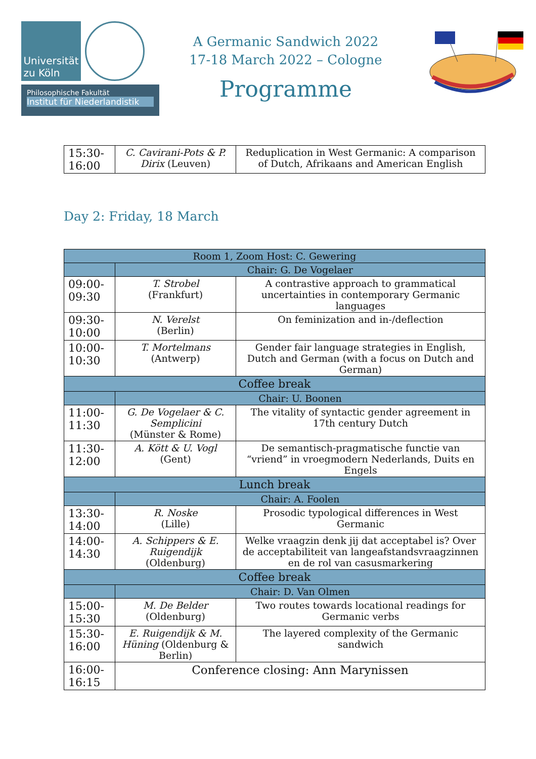Universität
zu Köln
Philosophische Fakultät
Institut für Niederlandistik
A Germanic Sandwich 2022
17-18 March 2022 – Cologne
Programme
| 15:30- 16:00 | C. Cavirani-Pots & P. Dirix (Leuven) | Reduplication in West Germanic: A comparison of Dutch, Afrikaans and American English |
Day 2: Friday, 18 March
| Room 1, Zoom Host: C. Gewering | | |
| | Chair: G. De Vogelaer | |
| 09:00- 09:30 | T. Strobel (Frankfurt) | A contrastive approach to grammatical uncertainties in contemporary Germanic languages |
| 09:30- 10:00 | N. Verelst (Berlin) | On feminization and in-/deflection |
| 10:00- 10:30 | T. Mortelmans (Antwerp) | Gender fair language strategies in English, Dutch and German (with a focus on Dutch and German) |
| Coffee break | | |
| | Chair: U. Boonen | |
| 11:00- 11:30 | G. De Vogelaer & C. Semplicini (Münster & Rome) | The vitality of syntactic gender agreement in 17th century Dutch |
| 11:30- 12:00 | A. Kött & U. Vogl (Gent) | De semantisch-pragmatische functie van “vriend” in vroegmodern Nederlands, Duits en Engels |
| Lunch break | | |
| | Chair: A. Foolen | |
| 13:30- 14:00 | R. Noske (Lille) | Prosodic typological differences in West Germanic |
| 14:00- 14:30 | A. Schippers & E. Ruigendijk (Oldenburg) | Welke vraagzin denk jij dat acceptabel is? Over de acceptabiliteit van langeafstandsvraagzinnen en de rol van casusmarkering |
| Coffee break | | |
| | Chair: D. Van Olmen | |
| 15:00- 15:30 | M. De Belder (Oldenburg) | Two routes towards locational readings for Germanic verbs |
| 15:30- 16:00 | E. Ruigendijk & M. Hüning (Oldenburg & Berlin) | The layered complexity of the Germanic sandwich |
| 16:00- 16:15 | Conference closing: Ann Marynissen | |